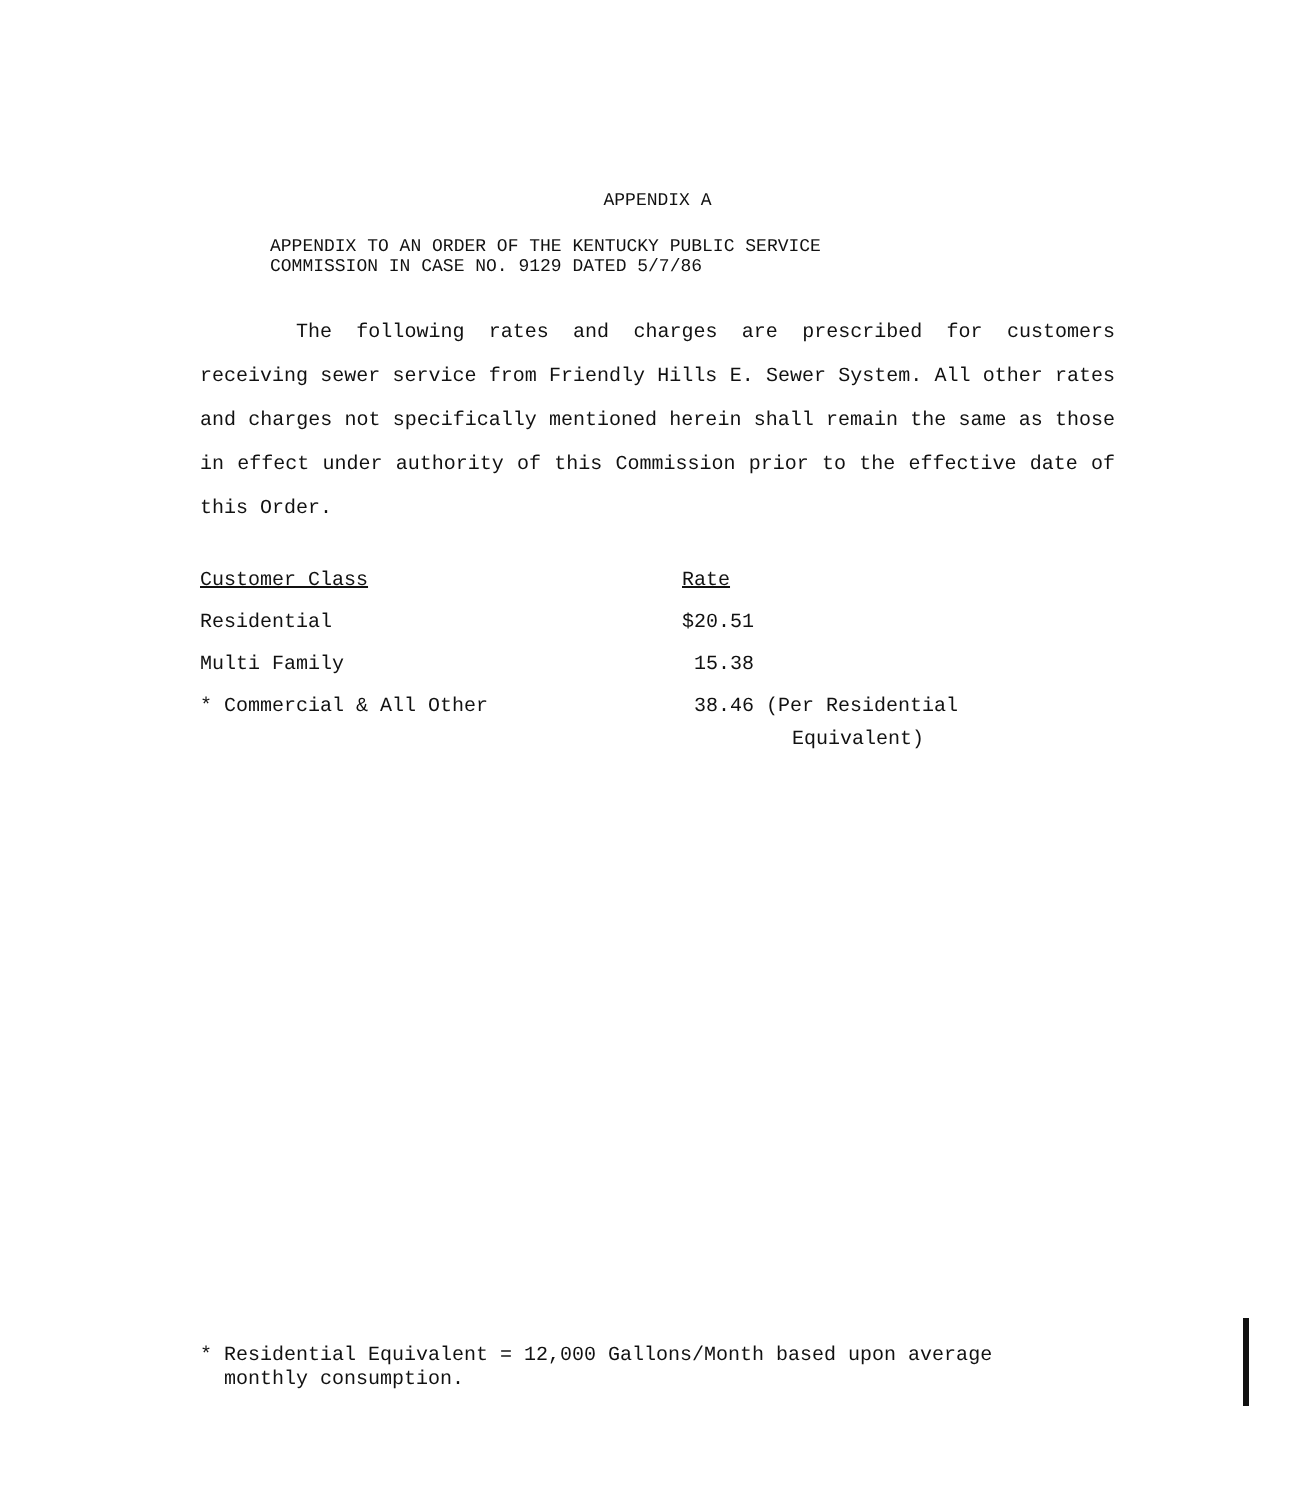APPENDIX A
APPENDIX TO AN ORDER OF THE KENTUCKY PUBLIC SERVICE
COMMISSION IN CASE NO. 9129 DATED 5/7/86
The following rates and charges are prescribed for customers receiving sewer service from Friendly Hills E. Sewer System. All other rates and charges not specifically mentioned herein shall remain the same as those in effect under authority of this Commission prior to the effective date of this Order.
| Customer Class | Rate |
| --- | --- |
| Residential | $20.51 |
| Multi Family | 15.38 |
| * Commercial & All Other | 38.46 (Per Residential Equivalent) |
* Residential Equivalent = 12,000 Gallons/Month based upon average
monthly consumption.